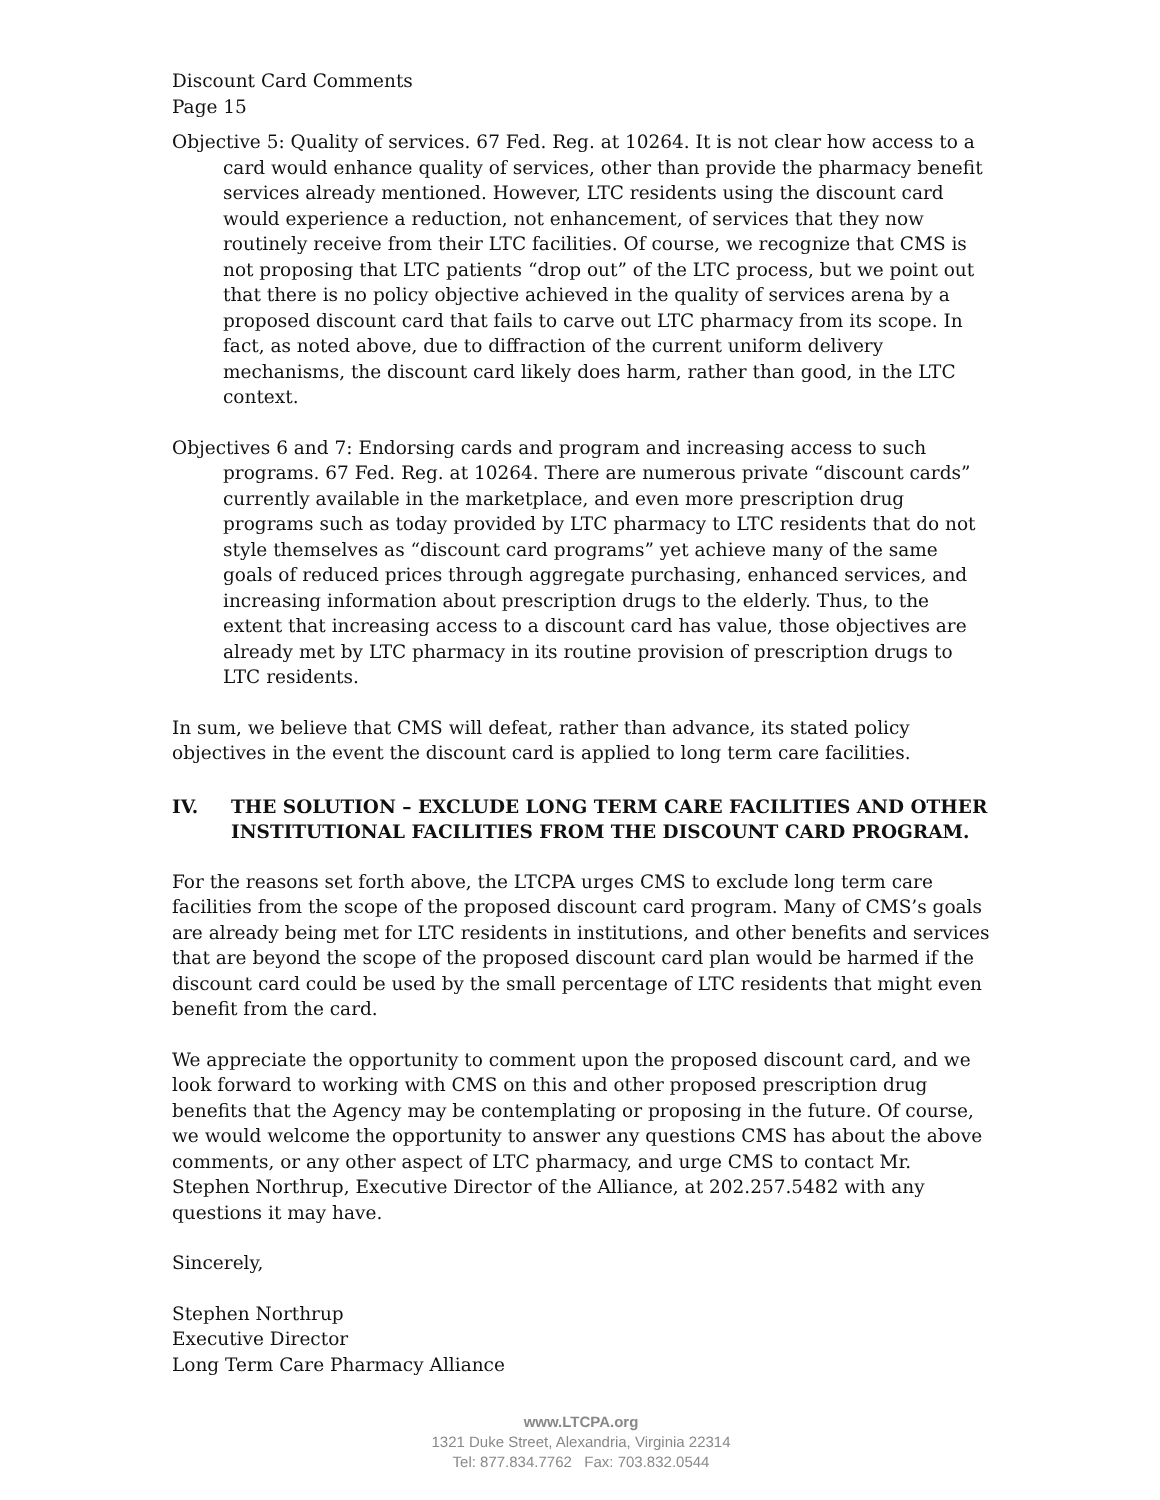Discount Card Comments
Page 15
Objective 5: Quality of services. 67 Fed. Reg. at 10264. It is not clear how access to a card would enhance quality of services, other than provide the pharmacy benefit services already mentioned. However, LTC residents using the discount card would experience a reduction, not enhancement, of services that they now routinely receive from their LTC facilities. Of course, we recognize that CMS is not proposing that LTC patients “drop out” of the LTC process, but we point out that there is no policy objective achieved in the quality of services arena by a proposed discount card that fails to carve out LTC pharmacy from its scope. In fact, as noted above, due to diffraction of the current uniform delivery mechanisms, the discount card likely does harm, rather than good, in the LTC context.
Objectives 6 and 7: Endorsing cards and program and increasing access to such programs. 67 Fed. Reg. at 10264. There are numerous private “discount cards” currently available in the marketplace, and even more prescription drug programs such as today provided by LTC pharmacy to LTC residents that do not style themselves as “discount card programs” yet achieve many of the same goals of reduced prices through aggregate purchasing, enhanced services, and increasing information about prescription drugs to the elderly. Thus, to the extent that increasing access to a discount card has value, those objectives are already met by LTC pharmacy in its routine provision of prescription drugs to LTC residents.
In sum, we believe that CMS will defeat, rather than advance, its stated policy objectives in the event the discount card is applied to long term care facilities.
IV. THE SOLUTION – EXCLUDE LONG TERM CARE FACILITIES AND OTHER INSTITUTIONAL FACILITIES FROM THE DISCOUNT CARD PROGRAM.
For the reasons set forth above, the LTCPA urges CMS to exclude long term care facilities from the scope of the proposed discount card program. Many of CMS’s goals are already being met for LTC residents in institutions, and other benefits and services that are beyond the scope of the proposed discount card plan would be harmed if the discount card could be used by the small percentage of LTC residents that might even benefit from the card.
We appreciate the opportunity to comment upon the proposed discount card, and we look forward to working with CMS on this and other proposed prescription drug benefits that the Agency may be contemplating or proposing in the future. Of course, we would welcome the opportunity to answer any questions CMS has about the above comments, or any other aspect of LTC pharmacy, and urge CMS to contact Mr. Stephen Northrup, Executive Director of the Alliance, at 202.257.5482 with any questions it may have.
Sincerely,
Stephen Northrup
Executive Director
Long Term Care Pharmacy Alliance
www.LTCPA.org
1321 Duke Street, Alexandria, Virginia 22314
Tel: 877.834.7762 Fax: 703.832.0544